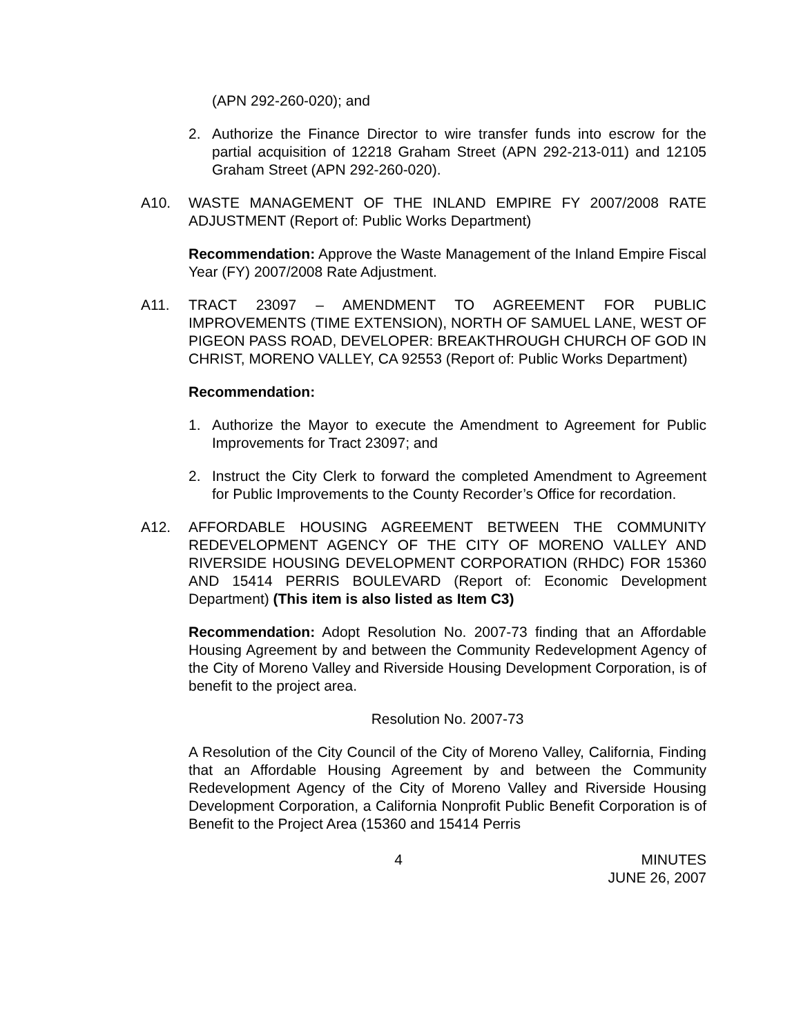(APN 292-260-020); and
2. Authorize the Finance Director to wire transfer funds into escrow for the partial acquisition of 12218 Graham Street (APN 292-213-011) and 12105 Graham Street (APN 292-260-020).
A10. WASTE MANAGEMENT OF THE INLAND EMPIRE FY 2007/2008 RATE ADJUSTMENT (Report of: Public Works Department)
Recommendation: Approve the Waste Management of the Inland Empire Fiscal Year (FY) 2007/2008 Rate Adjustment.
A11. TRACT 23097 – AMENDMENT TO AGREEMENT FOR PUBLIC IMPROVEMENTS (TIME EXTENSION), NORTH OF SAMUEL LANE, WEST OF PIGEON PASS ROAD, DEVELOPER: BREAKTHROUGH CHURCH OF GOD IN CHRIST, MORENO VALLEY, CA 92553 (Report of: Public Works Department)
Recommendation:
1. Authorize the Mayor to execute the Amendment to Agreement for Public Improvements for Tract 23097; and
2. Instruct the City Clerk to forward the completed Amendment to Agreement for Public Improvements to the County Recorder’s Office for recordation.
A12. AFFORDABLE HOUSING AGREEMENT BETWEEN THE COMMUNITY REDEVELOPMENT AGENCY OF THE CITY OF MORENO VALLEY AND RIVERSIDE HOUSING DEVELOPMENT CORPORATION (RHDC) FOR 15360 AND 15414 PERRIS BOULEVARD (Report of: Economic Development Department) (This item is also listed as Item C3)
Recommendation: Adopt Resolution No. 2007-73 finding that an Affordable Housing Agreement by and between the Community Redevelopment Agency of the City of Moreno Valley and Riverside Housing Development Corporation, is of benefit to the project area.
Resolution No. 2007-73
A Resolution of the City Council of the City of Moreno Valley, California, Finding that an Affordable Housing Agreement by and between the Community Redevelopment Agency of the City of Moreno Valley and Riverside Housing Development Corporation, a California Nonprofit Public Benefit Corporation is of Benefit to the Project Area (15360 and 15414 Perris
4 MINUTES
JUNE 26, 2007